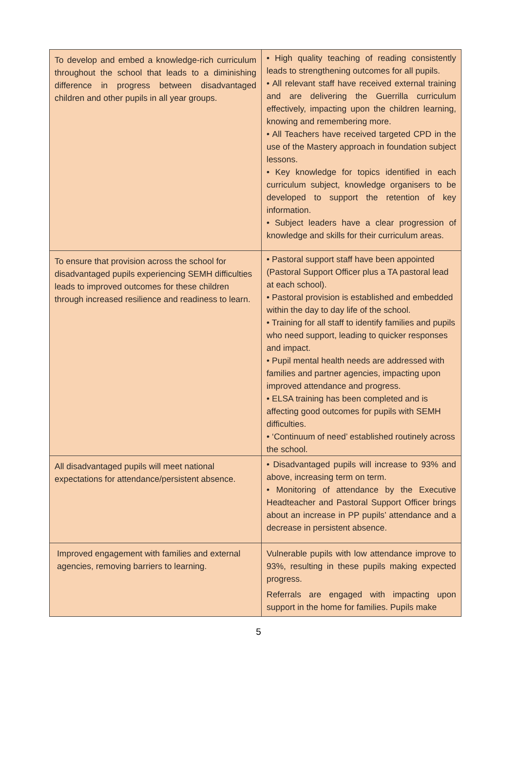| To develop and embed a knowledge-rich curriculum throughout the school that leads to a diminishing difference in progress between disadvantaged children and other pupils in all year groups. | • High quality teaching of reading consistently leads to strengthening outcomes for all pupils. • All relevant staff have received external training and are delivering the Guerrilla curriculum effectively, impacting upon the children learning, knowing and remembering more. • All Teachers have received targeted CPD in the use of the Mastery approach in foundation subject lessons. • Key knowledge for topics identified in each curriculum subject, knowledge organisers to be developed to support the retention of key information. • Subject leaders have a clear progression of knowledge and skills for their curriculum areas. |
| To ensure that provision across the school for disadvantaged pupils experiencing SEMH difficulties leads to improved outcomes for these children through increased resilience and readiness to learn. | • Pastoral support staff have been appointed (Pastoral Support Officer plus a TA pastoral lead at each school). • Pastoral provision is established and embedded within the day to day life of the school. • Training for all staff to identify families and pupils who need support, leading to quicker responses and impact. • Pupil mental health needs are addressed with families and partner agencies, impacting upon improved attendance and progress. • ELSA training has been completed and is affecting good outcomes for pupils with SEMH difficulties. • ‘Continuum of need’ established routinely across the school. |
| All disadvantaged pupils will meet national expectations for attendance/persistent absence. | • Disadvantaged pupils will increase to 93% and above, increasing term on term. • Monitoring of attendance by the Executive Headteacher and Pastoral Support Officer brings about an increase in PP pupils’ attendance and a decrease in persistent absence. |
| Improved engagement with families and external agencies, removing barriers to learning. | Vulnerable pupils with low attendance improve to 93%, resulting in these pupils making expected progress. Referrals are engaged with impacting upon support in the home for families. Pupils make |
5